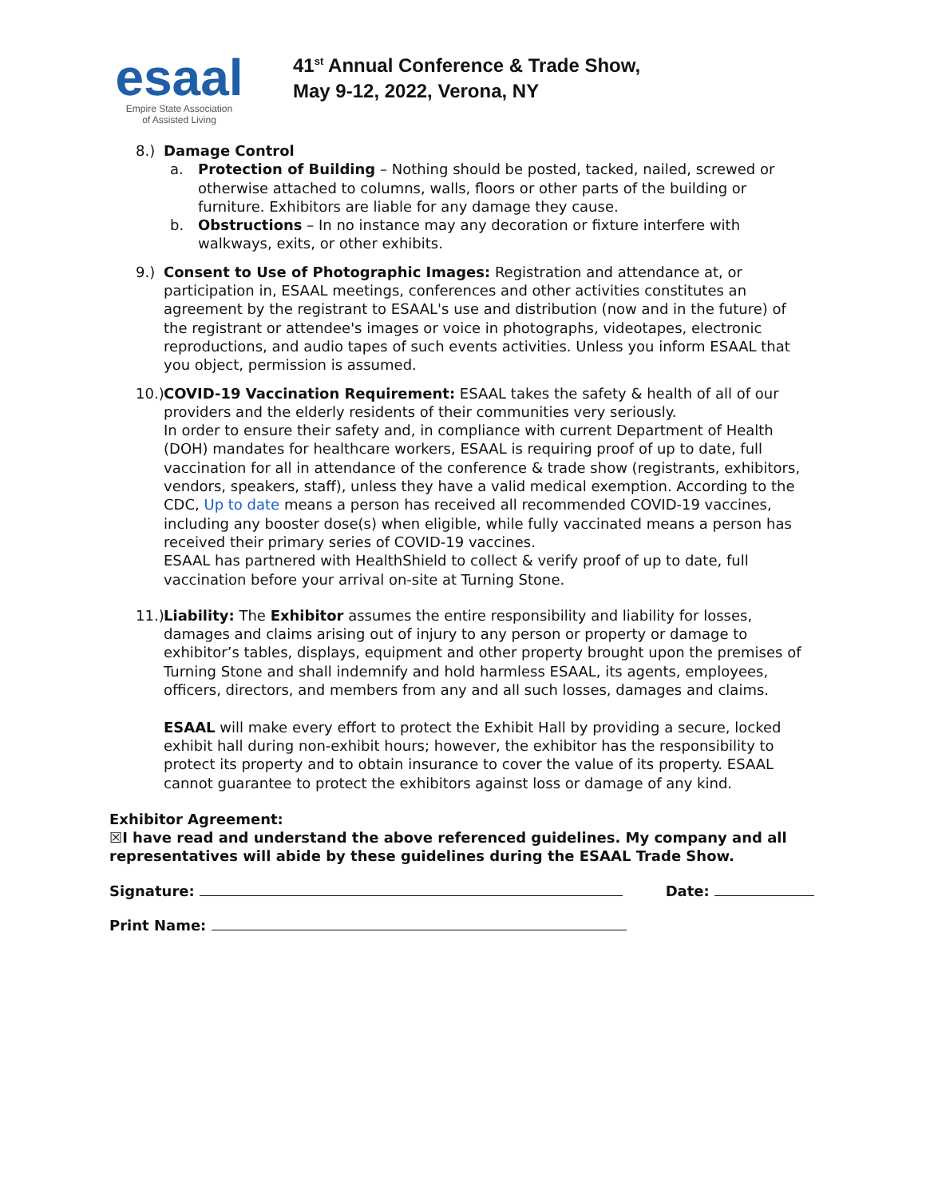esaal
Empire State Association
of Assisted Living
41<sup>st</sup> Annual Conference & Trade Show,
May 9-12, 2022, Verona, NY
8.) Damage Control
a. Protection of Building – Nothing should be posted, tacked, nailed, screwed or otherwise attached to columns, walls, floors or other parts of the building or furniture. Exhibitors are liable for any damage they cause.
b. Obstructions – In no instance may any decoration or fixture interfere with walkways, exits, or other exhibits.
9.) Consent to Use of Photographic Images: Registration and attendance at, or participation in, ESAAL meetings, conferences and other activities constitutes an agreement by the registrant to ESAAL's use and distribution (now and in the future) of the registrant or attendee's images or voice in photographs, videotapes, electronic reproductions, and audio tapes of such events activities. Unless you inform ESAAL that you object, permission is assumed.
10.) COVID-19 Vaccination Requirement: ESAAL takes the safety & health of all of our providers and the elderly residents of their communities very seriously.
In order to ensure their safety and, in compliance with current Department of Health (DOH) mandates for healthcare workers, ESAAL is requiring proof of up to date, full vaccination for all in attendance of the conference & trade show (registrants, exhibitors, vendors, speakers, staff), unless they have a valid medical exemption. According to the CDC, Up to date means a person has received all recommended COVID-19 vaccines, including any booster dose(s) when eligible, while fully vaccinated means a person has received their primary series of COVID-19 vaccines.
ESAAL has partnered with HealthShield to collect & verify proof of up to date, full vaccination before your arrival on-site at Turning Stone.
11.) Liability: The Exhibitor assumes the entire responsibility and liability for losses, damages and claims arising out of injury to any person or property or damage to exhibitor’s tables, displays, equipment and other property brought upon the premises of Turning Stone and shall indemnify and hold harmless ESAAL, its agents, employees, officers, directors, and members from any and all such losses, damages and claims.
ESAAL will make every effort to protect the Exhibit Hall by providing a secure, locked exhibit hall during non-exhibit hours; however, the exhibitor has the responsibility to protect its property and to obtain insurance to cover the value of its property. ESAAL cannot guarantee to protect the exhibitors against loss or damage of any kind.
Exhibitor Agreement:
☒I have read and understand the above referenced guidelines. My company and all representatives will abide by these guidelines during the ESAAL Trade Show.
Signature: Date:
Print Name: